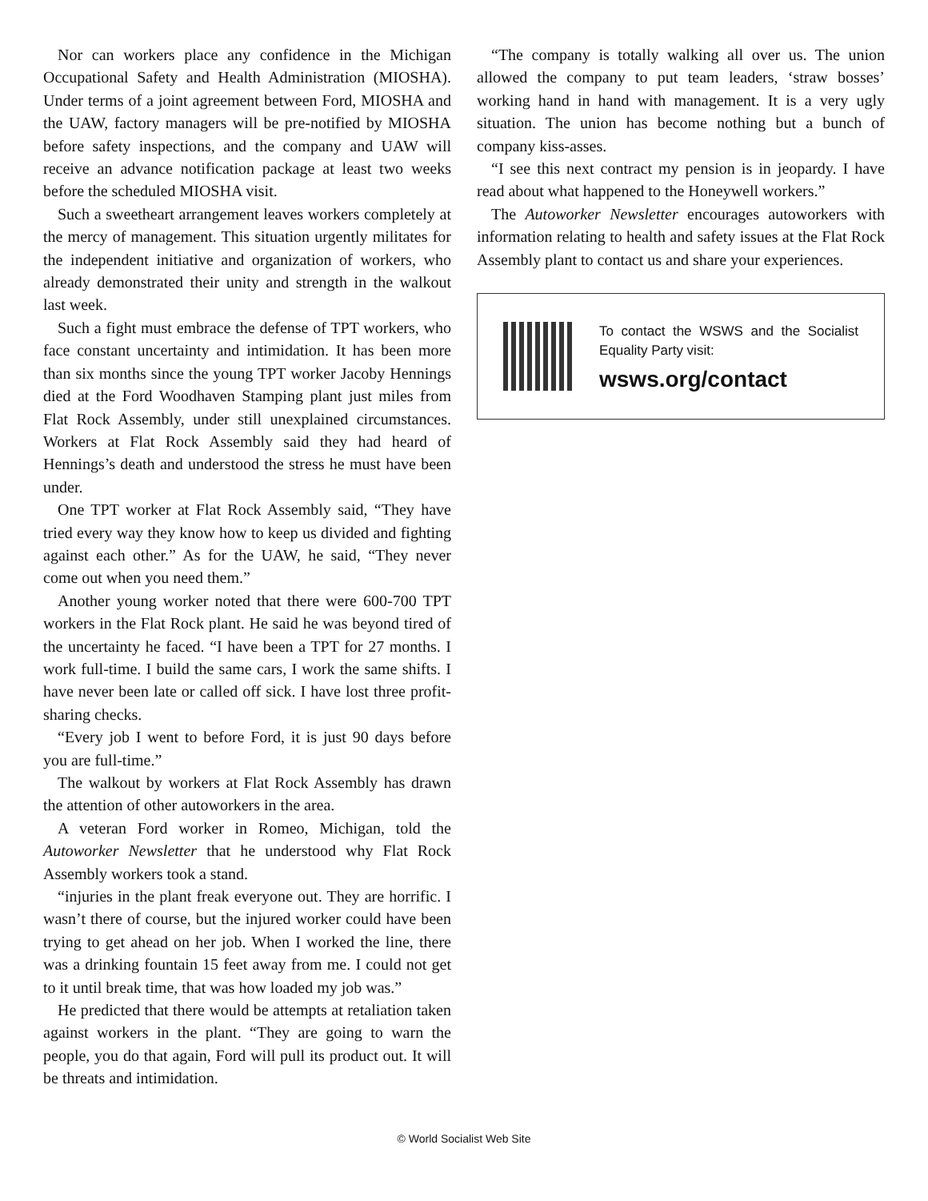Nor can workers place any confidence in the Michigan Occupational Safety and Health Administration (MIOSHA). Under terms of a joint agreement between Ford, MIOSHA and the UAW, factory managers will be pre-notified by MIOSHA before safety inspections, and the company and UAW will receive an advance notification package at least two weeks before the scheduled MIOSHA visit.
Such a sweetheart arrangement leaves workers completely at the mercy of management. This situation urgently militates for the independent initiative and organization of workers, who already demonstrated their unity and strength in the walkout last week.
Such a fight must embrace the defense of TPT workers, who face constant uncertainty and intimidation. It has been more than six months since the young TPT worker Jacoby Hennings died at the Ford Woodhaven Stamping plant just miles from Flat Rock Assembly, under still unexplained circumstances. Workers at Flat Rock Assembly said they had heard of Hennings’s death and understood the stress he must have been under.
One TPT worker at Flat Rock Assembly said, “They have tried every way they know how to keep us divided and fighting against each other.” As for the UAW, he said, “They never come out when you need them.”
Another young worker noted that there were 600-700 TPT workers in the Flat Rock plant. He said he was beyond tired of the uncertainty he faced. “I have been a TPT for 27 months. I work full-time. I build the same cars, I work the same shifts. I have never been late or called off sick. I have lost three profit-sharing checks.
“Every job I went to before Ford, it is just 90 days before you are full-time.”
The walkout by workers at Flat Rock Assembly has drawn the attention of other autoworkers in the area.
A veteran Ford worker in Romeo, Michigan, told the Autoworker Newsletter that he understood why Flat Rock Assembly workers took a stand.
“injuries in the plant freak everyone out. They are horrific. I wasn’t there of course, but the injured worker could have been trying to get ahead on her job. When I worked the line, there was a drinking fountain 15 feet away from me. I could not get to it until break time, that was how loaded my job was.”
He predicted that there would be attempts at retaliation taken against workers in the plant. “They are going to warn the people, you do that again, Ford will pull its product out. It will be threats and intimidation.
“The company is totally walking all over us. The union allowed the company to put team leaders, ‘straw bosses’ working hand in hand with management. It is a very ugly situation. The union has become nothing but a bunch of company kiss-asses.
“I see this next contract my pension is in jeopardy. I have read about what happened to the Honeywell workers.”
The Autoworker Newsletter encourages autoworkers with information relating to health and safety issues at the Flat Rock Assembly plant to contact us and share your experiences.
To contact the WSWS and the Socialist Equality Party visit:
wsws.org/contact
© World Socialist Web Site